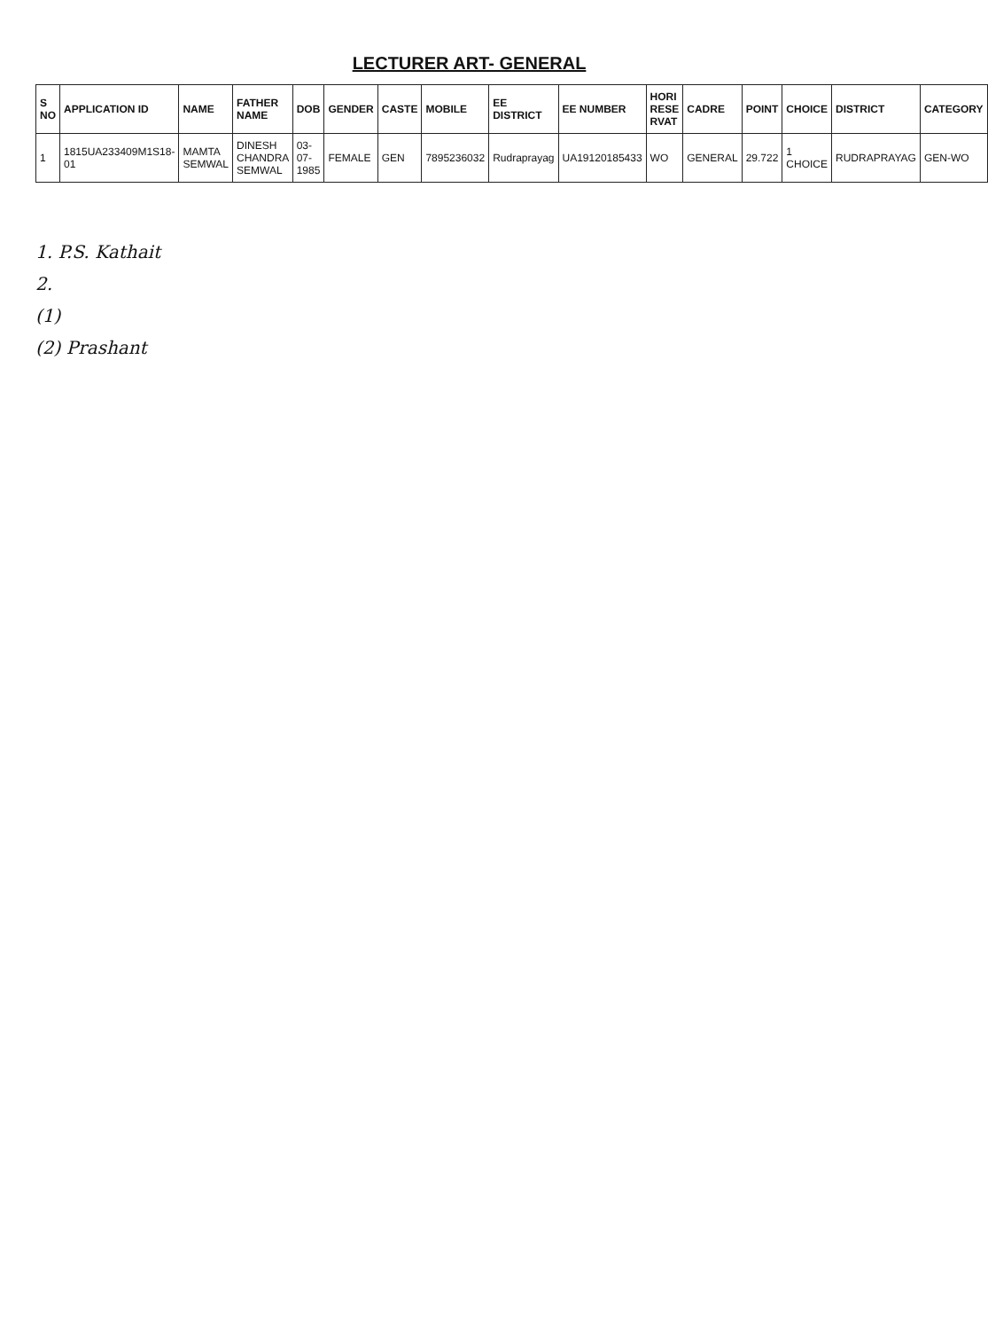LECTURER ART- GENERAL
| S NO | APPLICATION ID | NAME | FATHER NAME | DOB | GENDER | CASTE | MOBILE | EE DISTRICT | EE NUMBER | HORI RESE RVAT | CADRE | POINT | CHOICE | DISTRICT | CATEGORY |
| --- | --- | --- | --- | --- | --- | --- | --- | --- | --- | --- | --- | --- | --- | --- | --- |
| 1 | 1815UA233409M1S18-01 | MAMTA SEMWAL | DINESH CHANDRA SEMWAL | 03-07-1985 | FEMALE | GEN | 7895236032 | Rudraprayag | UA19120185433 | WO | GENERAL | 29.722 | 1 CHOICE | RUDRAPRAYAG | GEN-WO |
1. P.S. Kathait
2.
(1)
(2) Prashant